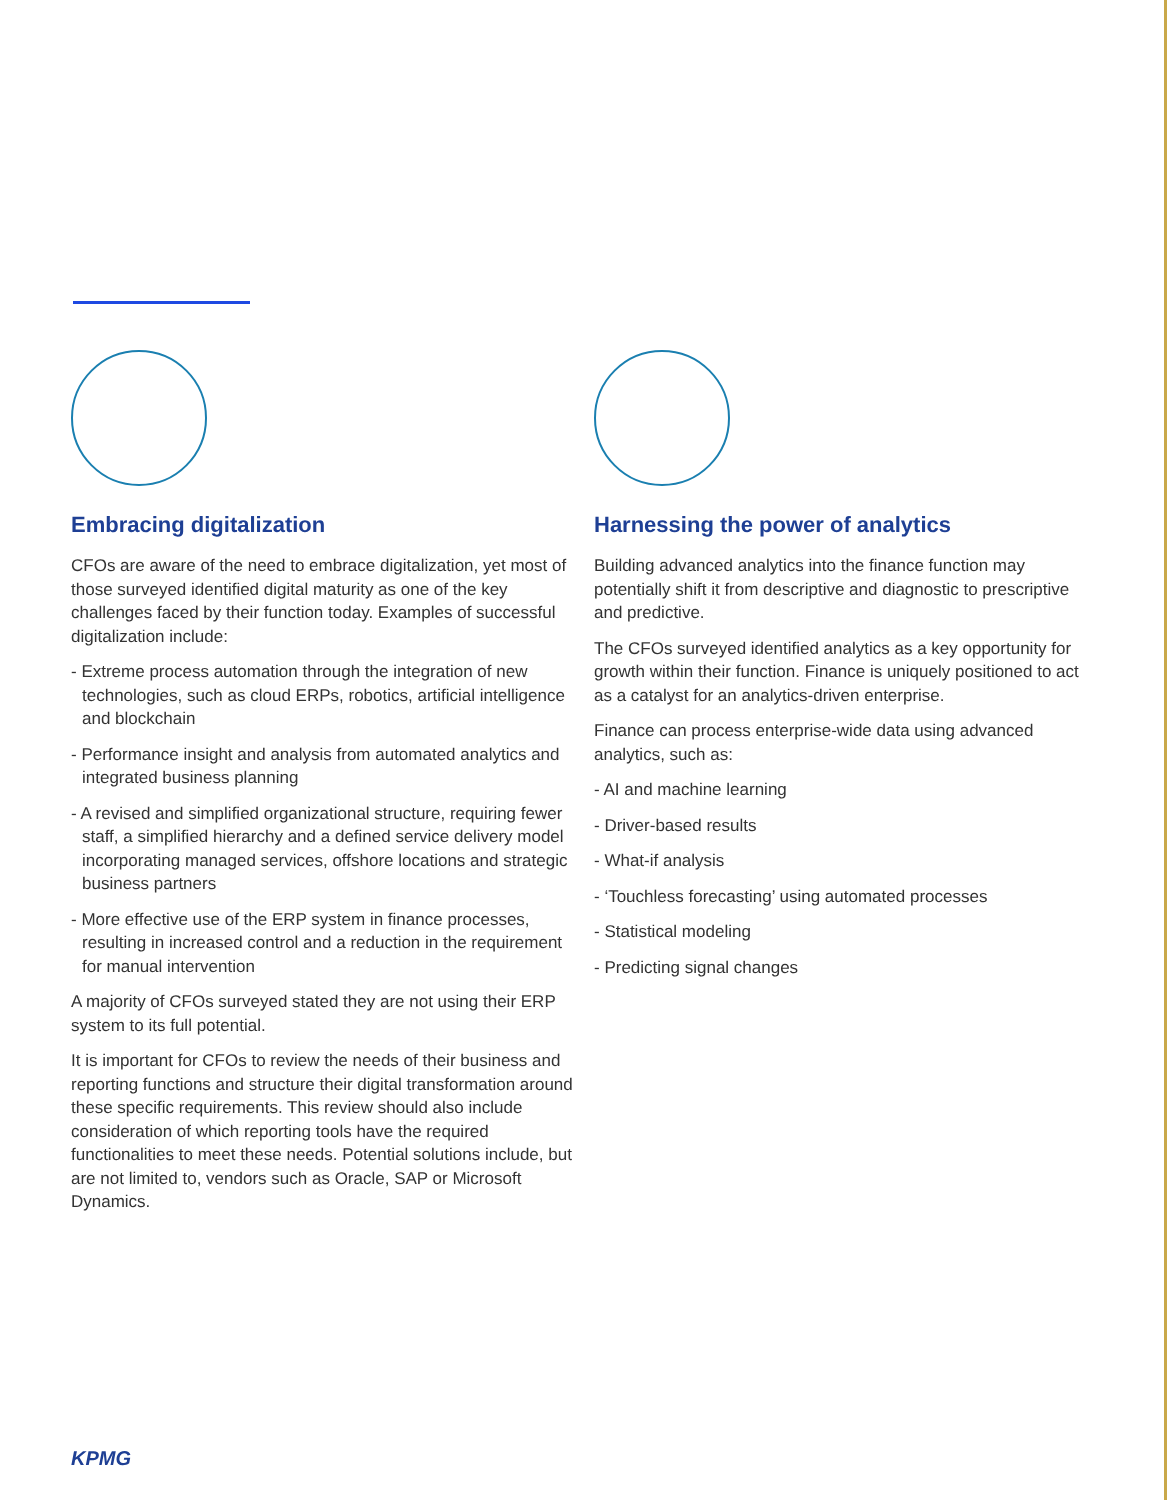Embracing digitalization
CFOs are aware of the need to embrace digitalization, yet most of those surveyed identified digital maturity as one of the key challenges faced by their function today. Examples of successful digitalization include:
- Extreme process automation through the integration of new technologies, such as cloud ERPs, robotics, artificial intelligence and blockchain
- Performance insight and analysis from automated analytics and integrated business planning
- A revised and simplified organizational structure, requiring fewer staff, a simplified hierarchy and a defined service delivery model incorporating managed services, offshore locations and strategic business partners
- More effective use of the ERP system in finance processes, resulting in increased control and a reduction in the requirement for manual intervention
A majority of CFOs surveyed stated they are not using their ERP system to its full potential.
It is important for CFOs to review the needs of their business and reporting functions and structure their digital transformation around these specific requirements. This review should also include consideration of which reporting tools have the required functionalities to meet these needs. Potential solutions include, but are not limited to, vendors such as Oracle, SAP or Microsoft Dynamics.
Harnessing the power of analytics
Building advanced analytics into the finance function may potentially shift it from descriptive and diagnostic to prescriptive and predictive.
The CFOs surveyed identified analytics as a key opportunity for growth within their function. Finance is uniquely positioned to act as a catalyst for an analytics-driven enterprise.
Finance can process enterprise-wide data using advanced analytics, such as:
- AI and machine learning
- Driver-based results
- What-if analysis
- ‘Touchless forecasting’ using automated processes
- Statistical modeling
- Predicting signal changes
KPMG